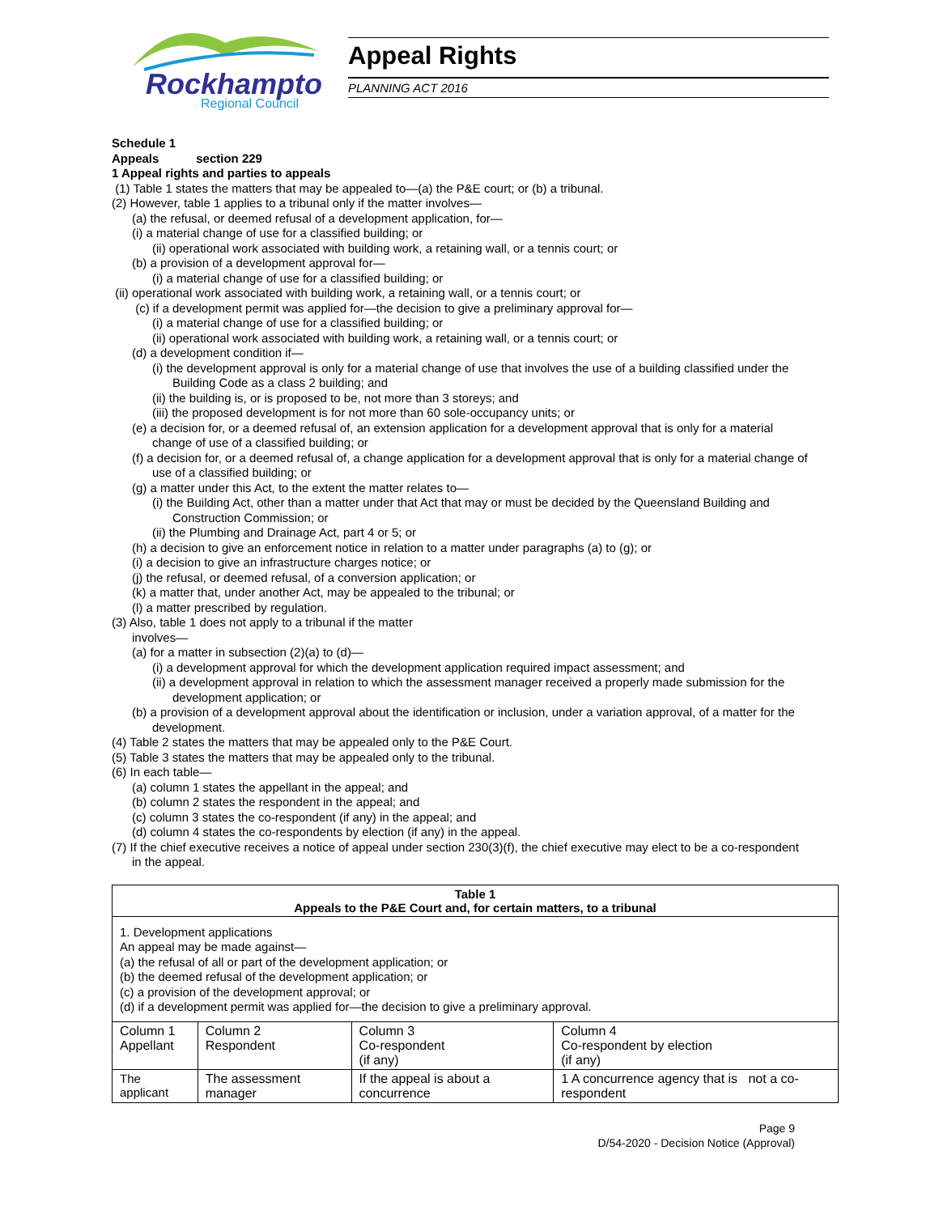Rockhampton
Regional Council
Appeal Rights
PLANNING ACT 2016
Schedule 1
Appeals section 229
1 Appeal rights and parties to appeals
(1) Table 1 states the matters that may be appealed to—(a) the P&E court; or (b) a tribunal.
(2) However, table 1 applies to a tribunal only if the matter involves—
(a) the refusal, or deemed refusal of a development application, for—
(i) a material change of use for a classified building; or
(ii) operational work associated with building work, a retaining wall, or a tennis court; or
(b) a provision of a development approval for—
(i) a material change of use for a classified building; or
(ii) operational work associated with building work, a retaining wall, or a tennis court; or
(c) if a development permit was applied for—the decision to give a preliminary approval for—
(i) a material change of use for a classified building; or
(ii) operational work associated with building work, a retaining wall, or a tennis court; or
(d) a development condition if—
(i) the development approval is only for a material change of use that involves the use of a building classified under the Building Code as a class 2 building; and
(ii) the building is, or is proposed to be, not more than 3 storeys; and
(iii) the proposed development is for not more than 60 sole-occupancy units; or
(e) a decision for, or a deemed refusal of, an extension application for a development approval that is only for a material change of use of a classified building; or
(f) a decision for, or a deemed refusal of, a change application for a development approval that is only for a material change of use of a classified building; or
(g) a matter under this Act, to the extent the matter relates to—
(i) the Building Act, other than a matter under that Act that may or must be decided by the Queensland Building and Construction Commission; or
(ii) the Plumbing and Drainage Act, part 4 or 5; or
(h) a decision to give an enforcement notice in relation to a matter under paragraphs (a) to (g); or
(i) a decision to give an infrastructure charges notice; or
(j) the refusal, or deemed refusal, of a conversion application; or
(k) a matter that, under another Act, may be appealed to the tribunal; or
(l) a matter prescribed by regulation.
(3) Also, table 1 does not apply to a tribunal if the matter
involves—
(a) for a matter in subsection (2)(a) to (d)—
(i) a development approval for which the development application required impact assessment; and
(ii) a development approval in relation to which the assessment manager received a properly made submission for the development application; or
(b) a provision of a development approval about the identification or inclusion, under a variation approval, of a matter for the development.
(4) Table 2 states the matters that may be appealed only to the P&E Court.
(5) Table 3 states the matters that may be appealed only to the tribunal.
(6) In each table—
(a) column 1 states the appellant in the appeal; and
(b) column 2 states the respondent in the appeal; and
(c) column 3 states the co-respondent (if any) in the appeal; and
(d) column 4 states the co-respondents by election (if any) in the appeal.
(7) If the chief executive receives a notice of appeal under section 230(3)(f), the chief executive may elect to be a co-respondent in the appeal.
| Table 1 Appeals to the P&E Court and, for certain matters, to a tribunal | | | |
| 1. Development applications An appeal may be made against— (a) the refusal of all or part of the development application; or (b) the deemed refusal of the development application; or (c) a provision of the development approval; or (d) if a development permit was applied for—the decision to give a preliminary approval. | | | |
| Column 1 Appellant | Column 2 Respondent | Column 3 Co-respondent (if any) | Column 4 Co-respondent by election (if any) |
| The applicant | The assessment manager | If the appeal is about a concurrence | 1 A concurrence agency that is not a co-respondent |
Page 9
D/54-2020 - Decision Notice (Approval)